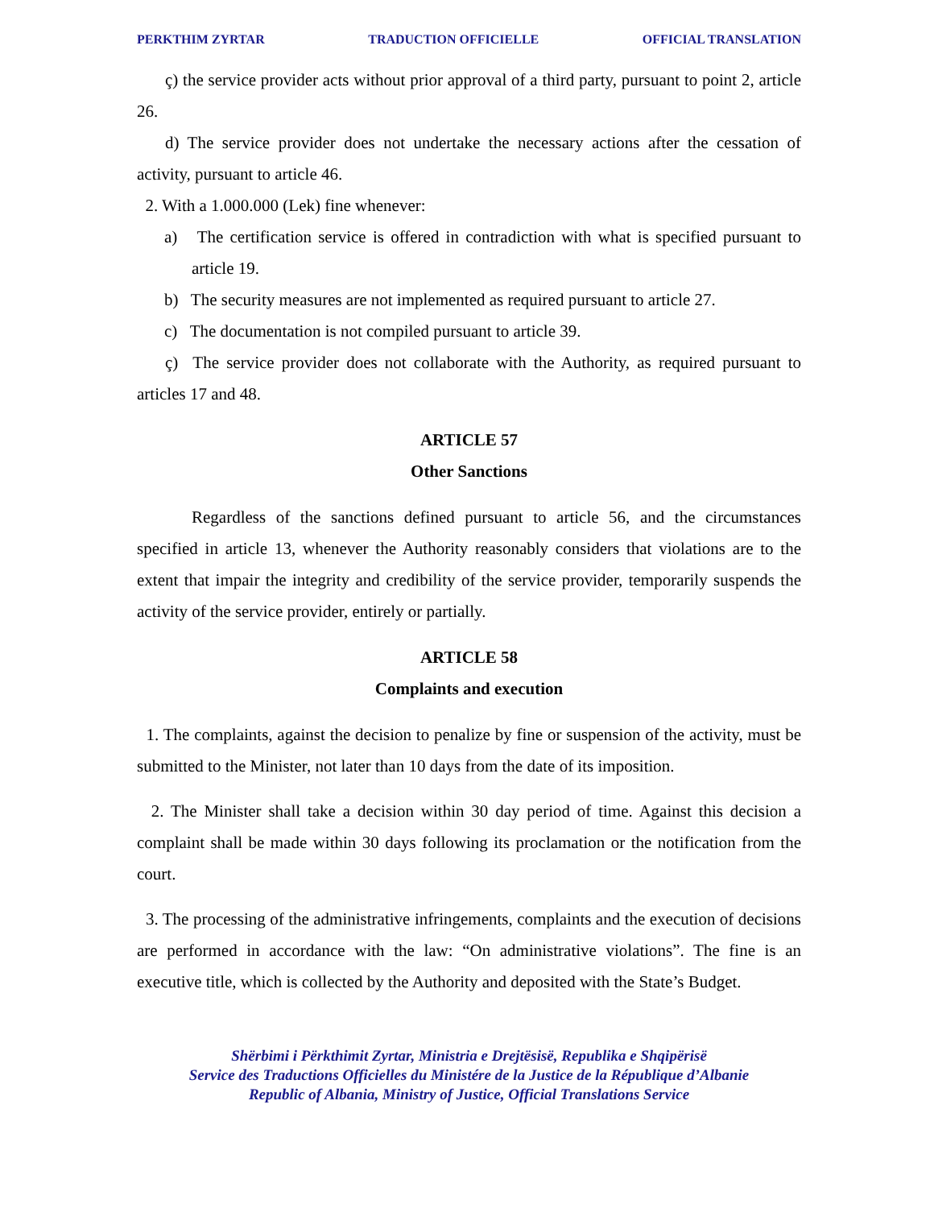PERKTHIM ZYRTAR TRADUCTION OFFICIELLE OFFICIAL TRANSLATION
ç) the service provider acts without prior approval of a third party, pursuant to point 2, article 26.
d) The service provider does not undertake the necessary actions after the cessation of activity, pursuant to article 46.
2. With a 1.000.000 (Lek) fine whenever:
a) The certification service is offered in contradiction with what is specified pursuant to article 19.
b) The security measures are not implemented as required pursuant to article 27.
c) The documentation is not compiled pursuant to article 39.
ç) The service provider does not collaborate with the Authority, as required pursuant to articles 17 and 48.
ARTICLE 57
Other Sanctions
Regardless of the sanctions defined pursuant to article 56, and the circumstances specified in article 13, whenever the Authority reasonably considers that violations are to the extent that impair the integrity and credibility of the service provider, temporarily suspends the activity of the service provider, entirely or partially.
ARTICLE 58
Complaints and execution
1. The complaints, against the decision to penalize by fine or suspension of the activity, must be submitted to the Minister, not later than 10 days from the date of its imposition.
2. The Minister shall take a decision within 30 day period of time. Against this decision a complaint shall be made within 30 days following its proclamation or the notification from the court.
3. The processing of the administrative infringements, complaints and the execution of decisions are performed in accordance with the law: “On administrative violations”. The fine is an executive title, which is collected by the Authority and deposited with the State’s Budget.
Shërbimi i Përkthimit Zyrtar, Ministria e Drejtësisë, Republika e Shqipërisë
Service des Traductions Officielles du Ministére de la Justice de la République d’Albanie
Republic of Albania, Ministry of Justice, Official Translations Service